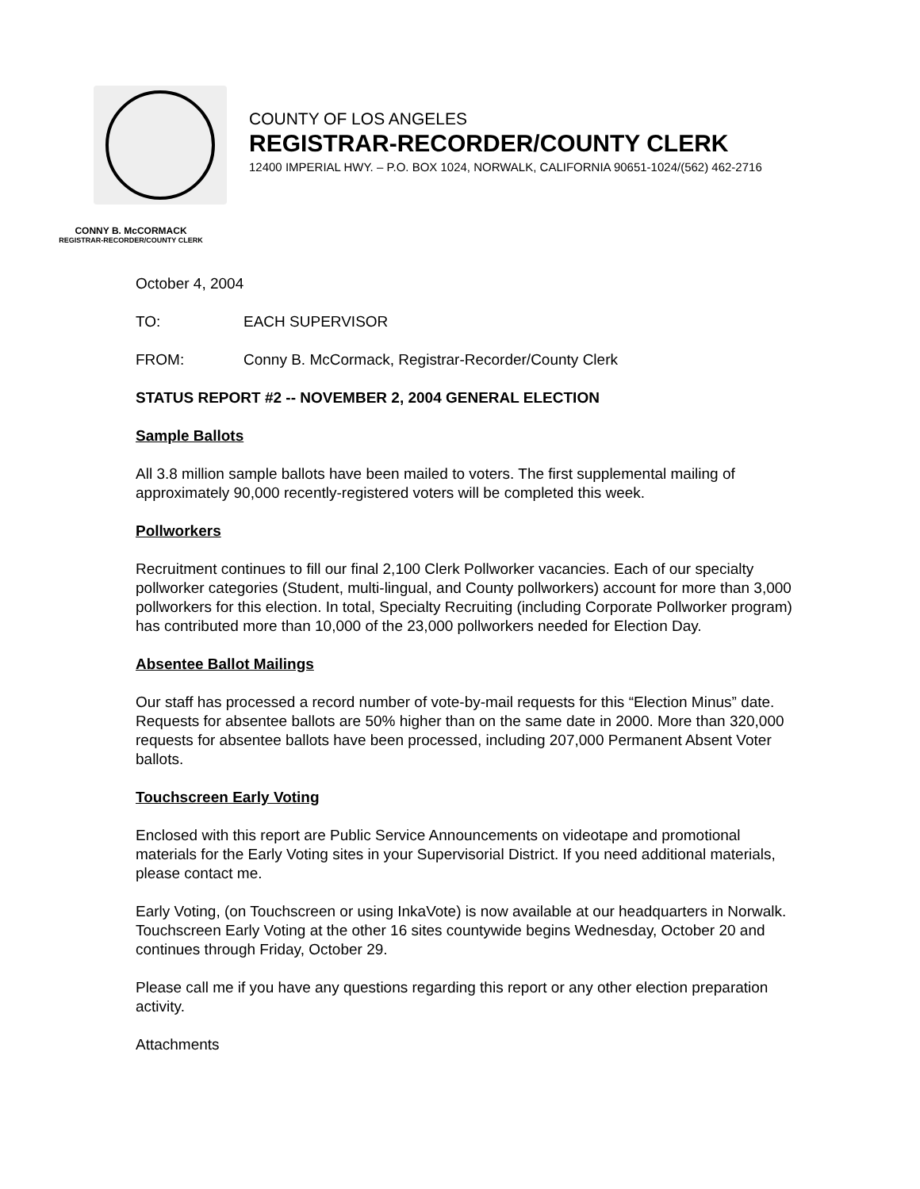COUNTY OF LOS ANGELES
REGISTRAR-RECORDER/COUNTY CLERK
12400 IMPERIAL HWY. – P.O. BOX 1024, NORWALK, CALIFORNIA 90651-1024/(562) 462-2716
CONNY B. McCORMACK
REGISTRAR-RECORDER/COUNTY CLERK
October 4, 2004
TO: EACH SUPERVISOR
FROM: Conny B. McCormack, Registrar-Recorder/County Clerk
STATUS REPORT #2 -- NOVEMBER 2, 2004 GENERAL ELECTION
Sample Ballots
All 3.8 million sample ballots have been mailed to voters. The first supplemental mailing of approximately 90,000 recently-registered voters will be completed this week.
Pollworkers
Recruitment continues to fill our final 2,100 Clerk Pollworker vacancies. Each of our specialty pollworker categories (Student, multi-lingual, and County pollworkers) account for more than 3,000 pollworkers for this election. In total, Specialty Recruiting (including Corporate Pollworker program) has contributed more than 10,000 of the 23,000 pollworkers needed for Election Day.
Absentee Ballot Mailings
Our staff has processed a record number of vote-by-mail requests for this “Election Minus” date. Requests for absentee ballots are 50% higher than on the same date in 2000. More than 320,000 requests for absentee ballots have been processed, including 207,000 Permanent Absent Voter ballots.
Touchscreen Early Voting
Enclosed with this report are Public Service Announcements on videotape and promotional materials for the Early Voting sites in your Supervisorial District. If you need additional materials, please contact me.
Early Voting, (on Touchscreen or using InkaVote) is now available at our headquarters in Norwalk. Touchscreen Early Voting at the other 16 sites countywide begins Wednesday, October 20 and continues through Friday, October 29.
Please call me if you have any questions regarding this report or any other election preparation activity.
Attachments